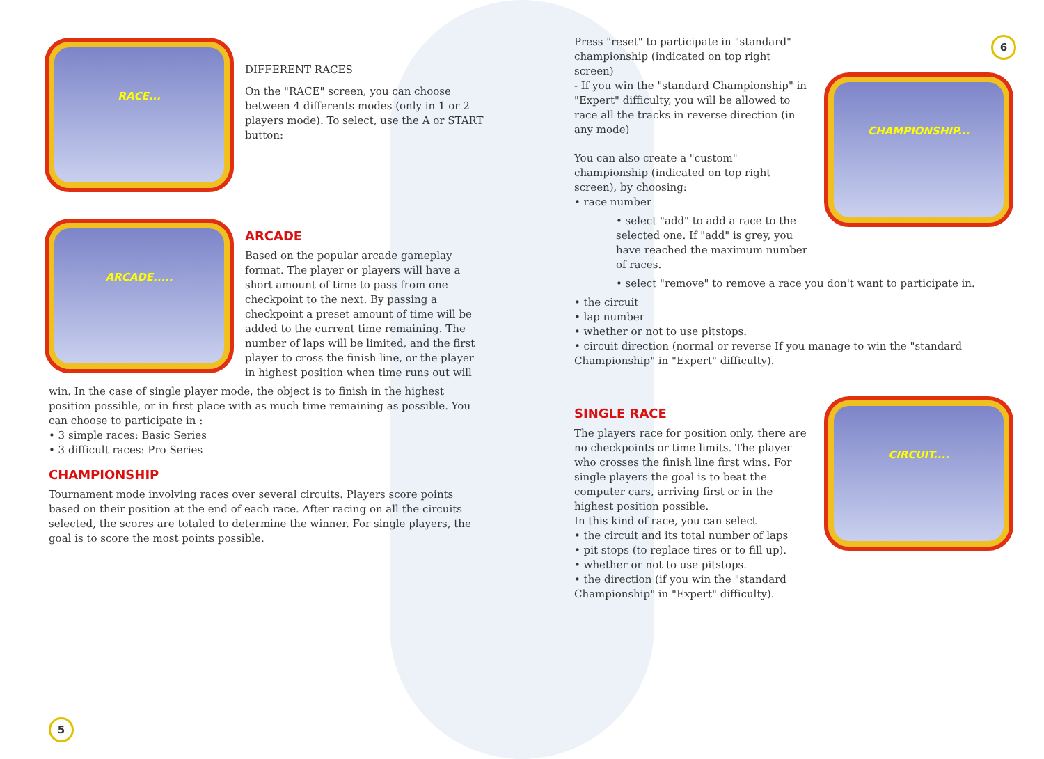RACE...
DIFFERENT RACES
On the "RACE" screen, you can choose between 4 differents modes (only in 1 or 2 players mode). To select, use the A or START button:
ARCADE.....
ARCADE
Based on the popular arcade gameplay format. The player or players will have a short amount of time to pass from one checkpoint to the next. By passing a checkpoint a preset amount of time will be added to the current time remaining. The number of laps will be limited, and the first player to cross the finish line, or the player in highest position when time runs out will
win. In the case of single player mode, the object is to finish in the highest position possible, or in first place with as much time remaining as possible. You can choose to participate in :
• 3 simple races: Basic Series
• 3 difficult races: Pro Series
CHAMPIONSHIP
Tournament mode involving races over several circuits. Players score points based on their position at the end of each race. After racing on all the circuits selected, the scores are totaled to determine the winner. For single players, the goal is to score the most points possible.
5
6
Press "reset" to participate in "standard" championship (indicated on top right screen)
- If you win the "standard Championship" in "Expert" difficulty, you will be allowed to race all the tracks in reverse direction (in any mode)
You can also create a "custom" championship (indicated on top right screen), by choosing:
• race number
• select "add" to add a race to the selected one. If "add" is grey, you have reached the maximum number of races.
CHAMPIONSHIP...
• select "remove" to remove a race you don't want to participate in.
• the circuit
• lap number
• whether or not to use pitstops.
• circuit direction (normal or reverse If you manage to win the "standard Championship" in "Expert" difficulty).
SINGLE RACE
The players race for position only, there are no checkpoints or time limits. The player who crosses the finish line first wins. For single players the goal is to beat the computer cars, arriving first or in the highest position possible.
In this kind of race, you can select
• the circuit and its total number of laps
• pit stops (to replace tires or to fill up).
• whether or not to use pitstops.
• the direction (if you win the "standard Championship" in "Expert" difficulty).
CIRCUIT....